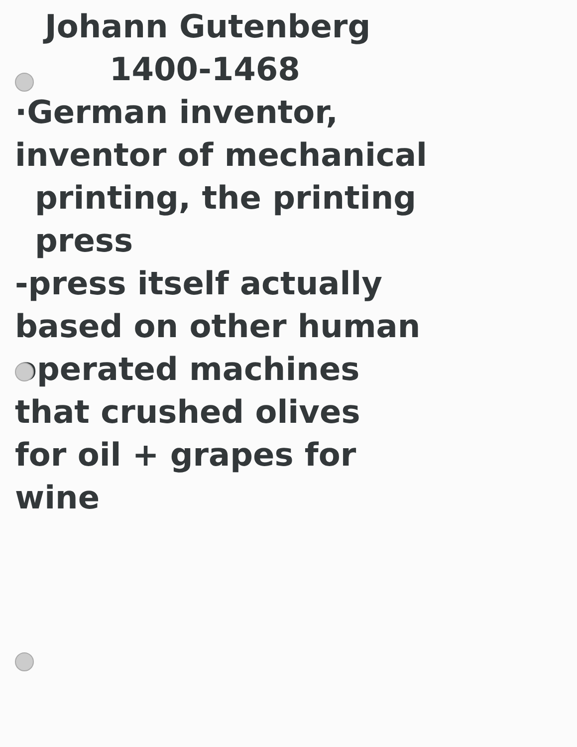Johann Gutenberg
1400-1468
·German inventor,
inventor of mechanical
printing, the printing
press
-press itself actually
based on other human
operated machines
that crushed olives
for oil + grapes for
wine